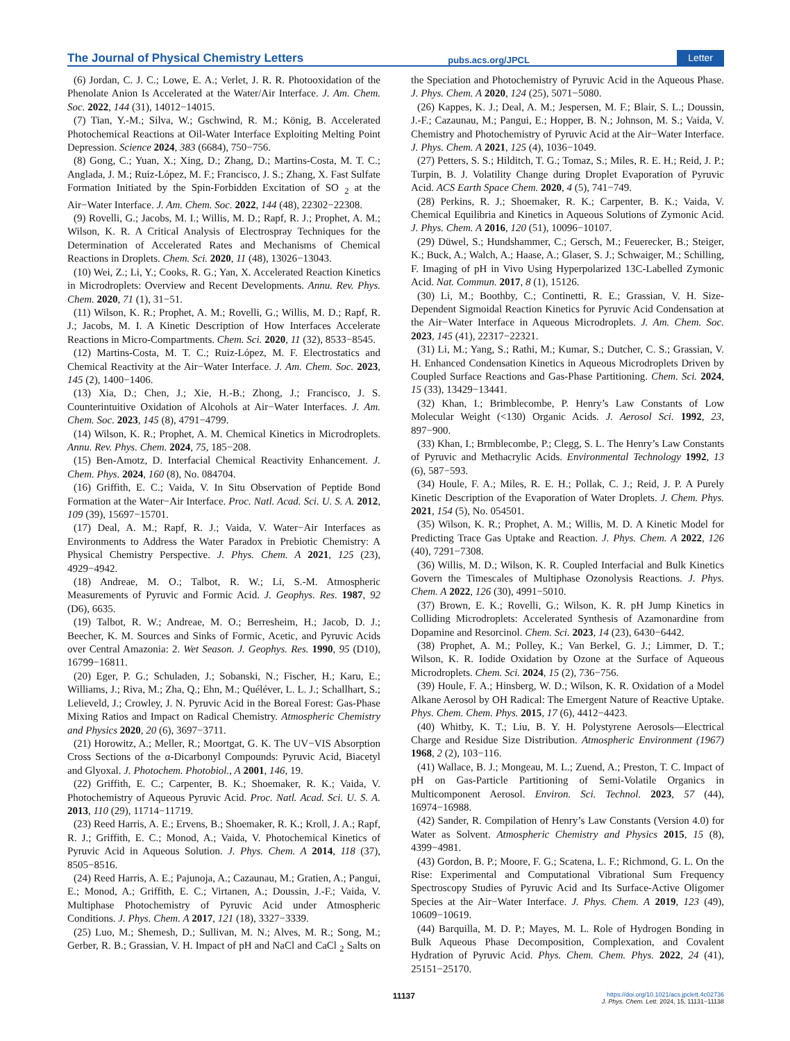The Journal of Physical Chemistry Letters pubs.acs.org/JPCL Letter
(6) Jordan, C. J. C.; Lowe, E. A.; Verlet, J. R. R. Photooxidation of the Phenolate Anion Is Accelerated at the Water/Air Interface. J. Am. Chem. Soc. 2022, 144 (31), 14012−14015.
(7) Tian, Y.-M.; Silva, W.; Gschwind, R. M.; König, B. Accelerated Photochemical Reactions at Oil-Water Interface Exploiting Melting Point Depression. Science 2024, 383 (6684), 750−756.
(8) Gong, C.; Yuan, X.; Xing, D.; Zhang, D.; Martins-Costa, M. T. C.; Anglada, J. M.; Ruiz-López, M. F.; Francisco, J. S.; Zhang, X. Fast Sulfate Formation Initiated by the Spin-Forbidden Excitation of SO <sub>2</sub> at the Air−Water Interface. J. Am. Chem. Soc. 2022, 144 (48), 22302−22308.
(9) Rovelli, G.; Jacobs, M. I.; Willis, M. D.; Rapf, R. J.; Prophet, A. M.; Wilson, K. R. A Critical Analysis of Electrospray Techniques for the Determination of Accelerated Rates and Mechanisms of Chemical Reactions in Droplets. Chem. Sci. 2020, 11 (48), 13026−13043.
(10) Wei, Z.; Li, Y.; Cooks, R. G.; Yan, X. Accelerated Reaction Kinetics in Microdroplets: Overview and Recent Developments. Annu. Rev. Phys. Chem. 2020, 71 (1), 31−51.
(11) Wilson, K. R.; Prophet, A. M.; Rovelli, G.; Willis, M. D.; Rapf, R. J.; Jacobs, M. I. A Kinetic Description of How Interfaces Accelerate Reactions in Micro-Compartments. Chem. Sci. 2020, 11 (32), 8533−8545.
(12) Martins-Costa, M. T. C.; Ruiz-López, M. F. Electrostatics and Chemical Reactivity at the Air−Water Interface. J. Am. Chem. Soc. 2023, 145 (2), 1400−1406.
(13) Xia, D.; Chen, J.; Xie, H.-B.; Zhong, J.; Francisco, J. S. Counterintuitive Oxidation of Alcohols at Air−Water Interfaces. J. Am. Chem. Soc. 2023, 145 (8), 4791−4799.
(14) Wilson, K. R.; Prophet, A. M. Chemical Kinetics in Microdroplets. Annu. Rev. Phys. Chem. 2024, 75, 185−208.
(15) Ben-Amotz, D. Interfacial Chemical Reactivity Enhancement. J. Chem. Phys. 2024, 160 (8), No. 084704.
(16) Griffith, E. C.; Vaida, V. In Situ Observation of Peptide Bond Formation at the Water−Air Interface. Proc. Natl. Acad. Sci. U. S. A. 2012, 109 (39), 15697−15701.
(17) Deal, A. M.; Rapf, R. J.; Vaida, V. Water−Air Interfaces as Environments to Address the Water Paradox in Prebiotic Chemistry: A Physical Chemistry Perspective. J. Phys. Chem. A 2021, 125 (23), 4929−4942.
(18) Andreae, M. O.; Talbot, R. W.; Li, S.-M. Atmospheric Measurements of Pyruvic and Formic Acid. J. Geophys. Res. 1987, 92 (D6), 6635.
(19) Talbot, R. W.; Andreae, M. O.; Berresheim, H.; Jacob, D. J.; Beecher, K. M. Sources and Sinks of Formic, Acetic, and Pyruvic Acids over Central Amazonia: 2. Wet Season. J. Geophys. Res. 1990, 95 (D10), 16799−16811.
(20) Eger, P. G.; Schuladen, J.; Sobanski, N.; Fischer, H.; Karu, E.; Williams, J.; Riva, M.; Zha, Q.; Ehn, M.; Quéléver, L. L. J.; Schallhart, S.; Lelieveld, J.; Crowley, J. N. Pyruvic Acid in the Boreal Forest: Gas-Phase Mixing Ratios and Impact on Radical Chemistry. Atmospheric Chemistry and Physics 2020, 20 (6), 3697−3711.
(21) Horowitz, A.; Meller, R.; Moortgat, G. K. The UV−VIS Absorption Cross Sections of the α-Dicarbonyl Compounds: Pyruvic Acid, Biacetyl and Glyoxal. J. Photochem. Photobiol., A 2001, 146, 19.
(22) Griffith, E. C.; Carpenter, B. K.; Shoemaker, R. K.; Vaida, V. Photochemistry of Aqueous Pyruvic Acid. Proc. Natl. Acad. Sci. U. S. A. 2013, 110 (29), 11714−11719.
(23) Reed Harris, A. E.; Ervens, B.; Shoemaker, R. K.; Kroll, J. A.; Rapf, R. J.; Griffith, E. C.; Monod, A.; Vaida, V. Photochemical Kinetics of Pyruvic Acid in Aqueous Solution. J. Phys. Chem. A 2014, 118 (37), 8505−8516.
(24) Reed Harris, A. E.; Pajunoja, A.; Cazaunau, M.; Gratien, A.; Pangui, E.; Monod, A.; Griffith, E. C.; Virtanen, A.; Doussin, J.-F.; Vaida, V. Multiphase Photochemistry of Pyruvic Acid under Atmospheric Conditions. J. Phys. Chem. A 2017, 121 (18), 3327−3339.
(25) Luo, M.; Shemesh, D.; Sullivan, M. N.; Alves, M. R.; Song, M.; Gerber, R. B.; Grassian, V. H. Impact of pH and NaCl and CaCl <sub>2</sub> Salts on the Speciation and Photochemistry of Pyruvic Acid in the Aqueous Phase. J. Phys. Chem. A 2020, 124 (25), 5071−5080.
(26) Kappes, K. J.; Deal, A. M.; Jespersen, M. F.; Blair, S. L.; Doussin, J.-F.; Cazaunau, M.; Pangui, E.; Hopper, B. N.; Johnson, M. S.; Vaida, V. Chemistry and Photochemistry of Pyruvic Acid at the Air−Water Interface. J. Phys. Chem. A 2021, 125 (4), 1036−1049.
(27) Petters, S. S.; Hilditch, T. G.; Tomaz, S.; Miles, R. E. H.; Reid, J. P.; Turpin, B. J. Volatility Change during Droplet Evaporation of Pyruvic Acid. ACS Earth Space Chem. 2020, 4 (5), 741−749.
(28) Perkins, R. J.; Shoemaker, R. K.; Carpenter, B. K.; Vaida, V. Chemical Equilibria and Kinetics in Aqueous Solutions of Zymonic Acid. J. Phys. Chem. A 2016, 120 (51), 10096−10107.
(29) Düwel, S.; Hundshammer, C.; Gersch, M.; Feuerecker, B.; Steiger, K.; Buck, A.; Walch, A.; Haase, A.; Glaser, S. J.; Schwaiger, M.; Schilling, F. Imaging of pH in Vivo Using Hyperpolarized 13C-Labelled Zymonic Acid. Nat. Commun. 2017, 8 (1), 15126.
(30) Li, M.; Boothby, C.; Continetti, R. E.; Grassian, V. H. Size-Dependent Sigmoidal Reaction Kinetics for Pyruvic Acid Condensation at the Air−Water Interface in Aqueous Microdroplets. J. Am. Chem. Soc. 2023, 145 (41), 22317−22321.
(31) Li, M.; Yang, S.; Rathi, M.; Kumar, S.; Dutcher, C. S.; Grassian, V. H. Enhanced Condensation Kinetics in Aqueous Microdroplets Driven by Coupled Surface Reactions and Gas-Phase Partitioning. Chem. Sci. 2024, 15 (33), 13429−13441.
(32) Khan, I.; Brimblecombe, P. Henry’s Law Constants of Low Molecular Weight (<130) Organic Acids. J. Aerosol Sci. 1992, 23, 897−900.
(33) Khan, I.; Brmblecombe, P.; Clegg, S. L. The Henry’s Law Constants of Pyruvic and Methacrylic Acids. Environmental Technology 1992, 13 (6), 587−593.
(34) Houle, F. A.; Miles, R. E. H.; Pollak, C. J.; Reid, J. P. A Purely Kinetic Description of the Evaporation of Water Droplets. J. Chem. Phys. 2021, 154 (5), No. 054501.
(35) Wilson, K. R.; Prophet, A. M.; Willis, M. D. A Kinetic Model for Predicting Trace Gas Uptake and Reaction. J. Phys. Chem. A 2022, 126 (40), 7291−7308.
(36) Willis, M. D.; Wilson, K. R. Coupled Interfacial and Bulk Kinetics Govern the Timescales of Multiphase Ozonolysis Reactions. J. Phys. Chem. A 2022, 126 (30), 4991−5010.
(37) Brown, E. K.; Rovelli, G.; Wilson, K. R. pH Jump Kinetics in Colliding Microdroplets: Accelerated Synthesis of Azamonardine from Dopamine and Resorcinol. Chem. Sci. 2023, 14 (23), 6430−6442.
(38) Prophet, A. M.; Polley, K.; Van Berkel, G. J.; Limmer, D. T.; Wilson, K. R. Iodide Oxidation by Ozone at the Surface of Aqueous Microdroplets. Chem. Sci. 2024, 15 (2), 736−756.
(39) Houle, F. A.; Hinsberg, W. D.; Wilson, K. R. Oxidation of a Model Alkane Aerosol by OH Radical: The Emergent Nature of Reactive Uptake. Phys. Chem. Chem. Phys. 2015, 17 (6), 4412−4423.
(40) Whitby, K. T.; Liu, B. Y. H. Polystyrene Aerosols—Electrical Charge and Residue Size Distribution. Atmospheric Environment (1967) 1968, 2 (2), 103−116.
(41) Wallace, B. J.; Mongeau, M. L.; Zuend, A.; Preston, T. C. Impact of pH on Gas-Particle Partitioning of Semi-Volatile Organics in Multicomponent Aerosol. Environ. Sci. Technol. 2023, 57 (44), 16974−16988.
(42) Sander, R. Compilation of Henry’s Law Constants (Version 4.0) for Water as Solvent. Atmospheric Chemistry and Physics 2015, 15 (8), 4399−4981.
(43) Gordon, B. P.; Moore, F. G.; Scatena, L. F.; Richmond, G. L. On the Rise: Experimental and Computational Vibrational Sum Frequency Spectroscopy Studies of Pyruvic Acid and Its Surface-Active Oligomer Species at the Air−Water Interface. J. Phys. Chem. A 2019, 123 (49), 10609−10619.
(44) Barquilla, M. D. P.; Mayes, M. L. Role of Hydrogen Bonding in Bulk Aqueous Phase Decomposition, Complexation, and Covalent Hydration of Pyruvic Acid. Phys. Chem. Chem. Phys. 2022, 24 (41), 25151−25170.
11137 https://doi.org/10.1021/acs.jpclett.4c02736
J. Phys. Chem. Lett. 2024, 15, 11131−11138